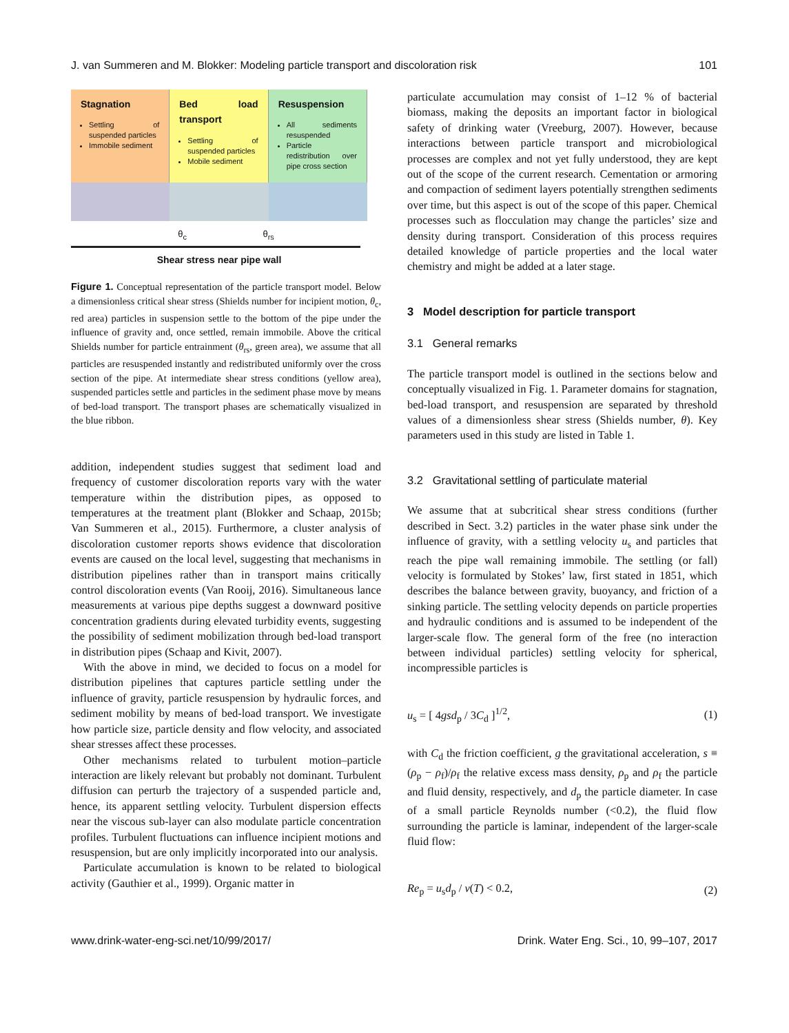J. van Summeren and M. Blokker: Modeling particle transport and discoloration risk 101
Stagnation
Settling of suspended particles
Immobile sediment
Bed load transport
Settling of suspended particles
Mobile sediment
Resuspension
All sediments resuspended
Particle redistribution over pipe cross section
θ<sub>c</sub> θ<sub>rs</sub>
Shear stress near pipe wall
Figure 1. Conceptual representation of the particle transport model. Below a dimensionless critical shear stress (Shields number for incipient motion, θ<sub>c</sub>, red area) particles in suspension settle to the bottom of the pipe under the influence of gravity and, once settled, remain immobile. Above the critical Shields number for particle entrainment (θ<sub>rs</sub>, green area), we assume that all particles are resuspended instantly and redistributed uniformly over the cross section of the pipe. At intermediate shear stress conditions (yellow area), suspended particles settle and particles in the sediment phase move by means of bed-load transport. The transport phases are schematically visualized in the blue ribbon.
addition, independent studies suggest that sediment load and frequency of customer discoloration reports vary with the water temperature within the distribution pipes, as opposed to temperatures at the treatment plant (Blokker and Schaap, 2015b; Van Summeren et al., 2015). Furthermore, a cluster analysis of discoloration customer reports shows evidence that discoloration events are caused on the local level, suggesting that mechanisms in distribution pipelines rather than in transport mains critically control discoloration events (Van Rooij, 2016). Simultaneous lance measurements at various pipe depths suggest a downward positive concentration gradients during elevated turbidity events, suggesting the possibility of sediment mobilization through bed-load transport in distribution pipes (Schaap and Kivit, 2007).
With the above in mind, we decided to focus on a model for distribution pipelines that captures particle settling under the influence of gravity, particle resuspension by hydraulic forces, and sediment mobility by means of bed-load transport. We investigate how particle size, particle density and flow velocity, and associated shear stresses affect these processes.
Other mechanisms related to turbulent motion–particle interaction are likely relevant but probably not dominant. Turbulent diffusion can perturb the trajectory of a suspended particle and, hence, its apparent settling velocity. Turbulent dispersion effects near the viscous sub-layer can also modulate particle concentration profiles. Turbulent fluctuations can influence incipient motions and resuspension, but are only implicitly incorporated into our analysis.
Particulate accumulation is known to be related to biological activity (Gauthier et al., 1999). Organic matter in
particulate accumulation may consist of 1–12 % of bacterial biomass, making the deposits an important factor in biological safety of drinking water (Vreeburg, 2007). However, because interactions between particle transport and microbiological processes are complex and not yet fully understood, they are kept out of the scope of the current research. Cementation or armoring and compaction of sediment layers potentially strengthen sediments over time, but this aspect is out of the scope of this paper. Chemical processes such as flocculation may change the particles’ size and density during transport. Consideration of this process requires detailed knowledge of particle properties and the local water chemistry and might be added at a later stage.
3 Model description for particle transport
3.1 General remarks
The particle transport model is outlined in the sections below and conceptually visualized in Fig. 1. Parameter domains for stagnation, bed-load transport, and resuspension are separated by threshold values of a dimensionless shear stress (Shields number, θ). Key parameters used in this study are listed in Table 1.
3.2 Gravitational settling of particulate material
We assume that at subcritical shear stress conditions (further described in Sect. 3.2) particles in the water phase sink under the influence of gravity, with a settling velocity u<sub>s</sub> and particles that reach the pipe wall remaining immobile. The settling (or fall) velocity is formulated by Stokes’ law, first stated in 1851, which describes the balance between gravity, buoyancy, and friction of a sinking particle. The settling velocity depends on particle properties and hydraulic conditions and is assumed to be independent of the larger-scale flow. The general form of the free (no interaction between individual particles) settling velocity for spherical, incompressible particles is
u<sub>s</sub> = [ 4gsd<sub>p</sub> / 3C<sub>d</sub> ]<sup>1/2</sup>, (1)
with C<sub>d</sub> the friction coefficient, g the gravitational acceleration, s ≡ (ρ<sub>p</sub> − ρ<sub>f</sub>)/ρ<sub>f</sub> the relative excess mass density, ρ<sub>p</sub> and ρ<sub>f</sub> the particle and fluid density, respectively, and d<sub>p</sub> the particle diameter. In case of a small particle Reynolds number (<0.2), the fluid flow surrounding the particle is laminar, independent of the larger-scale fluid flow:
Re<sub>p</sub> = u<sub>s</sub>d<sub>p</sub> / ν(T) < 0.2, (2)
www.drink-water-eng-sci.net/10/99/2017/ Drink. Water Eng. Sci., 10, 99–107, 2017